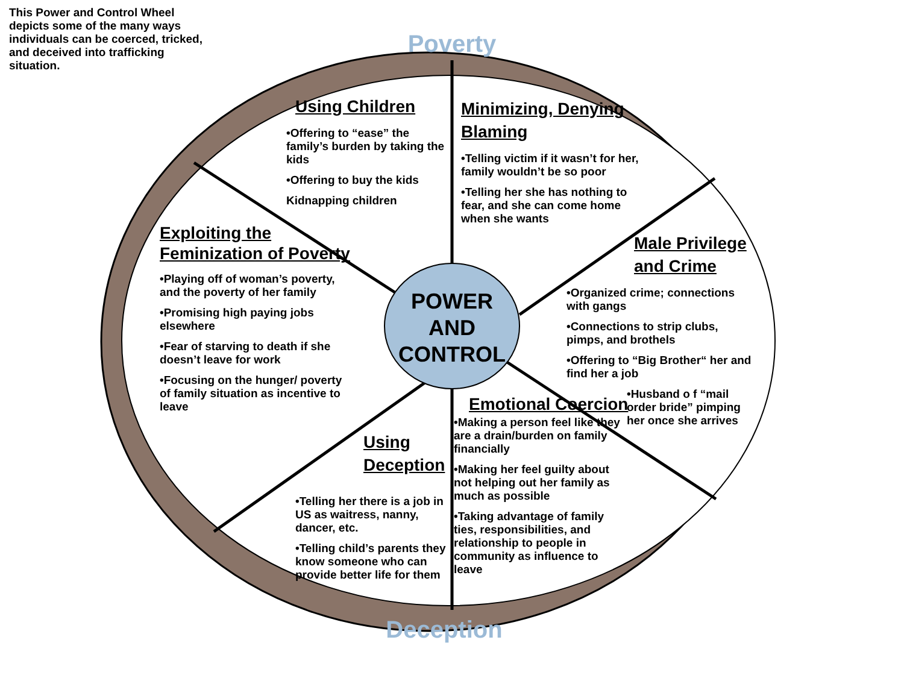This Power and Control Wheel depicts some of the many ways individuals can be coerced, tricked, and deceived into trafficking situation.
Poverty
POWER AND CONTROL
Using Children
•Offering to “ease” the family’s burden by taking the kids
•Offering to buy the kids
Kidnapping children
Minimizing, Denying Blaming
•Telling victim if it wasn’t for her, family wouldn’t be so poor
•Telling her she has nothing to fear, and she can come home when she wants
Exploiting the Feminization of Poverty
•Playing off of woman’s poverty, and the poverty of her family
•Promising high paying jobs elsewhere
•Fear of starving to death if she doesn’t leave for work
•Focusing on the hunger/ poverty of family situation as incentive to leave
Male Privilege and Crime
•Organized crime; connections with gangs
•Connections to strip clubs, pimps, and brothels
•Offering to “Big Brother“ her and find her a job
•Husband o f “mail order bride” pimping her once she arrives
Using Deception
•Telling her there is a job in US as waitress, nanny, dancer, etc.
•Telling child’s parents they know someone who can provide better life for them
Emotional Coercion
•Making a person feel like they are a drain/burden on family financially
•Making her feel guilty about not helping out her family as much as possible
•Taking advantage of family ties, responsibilities, and relationship to people in community as influence to leave
Deception